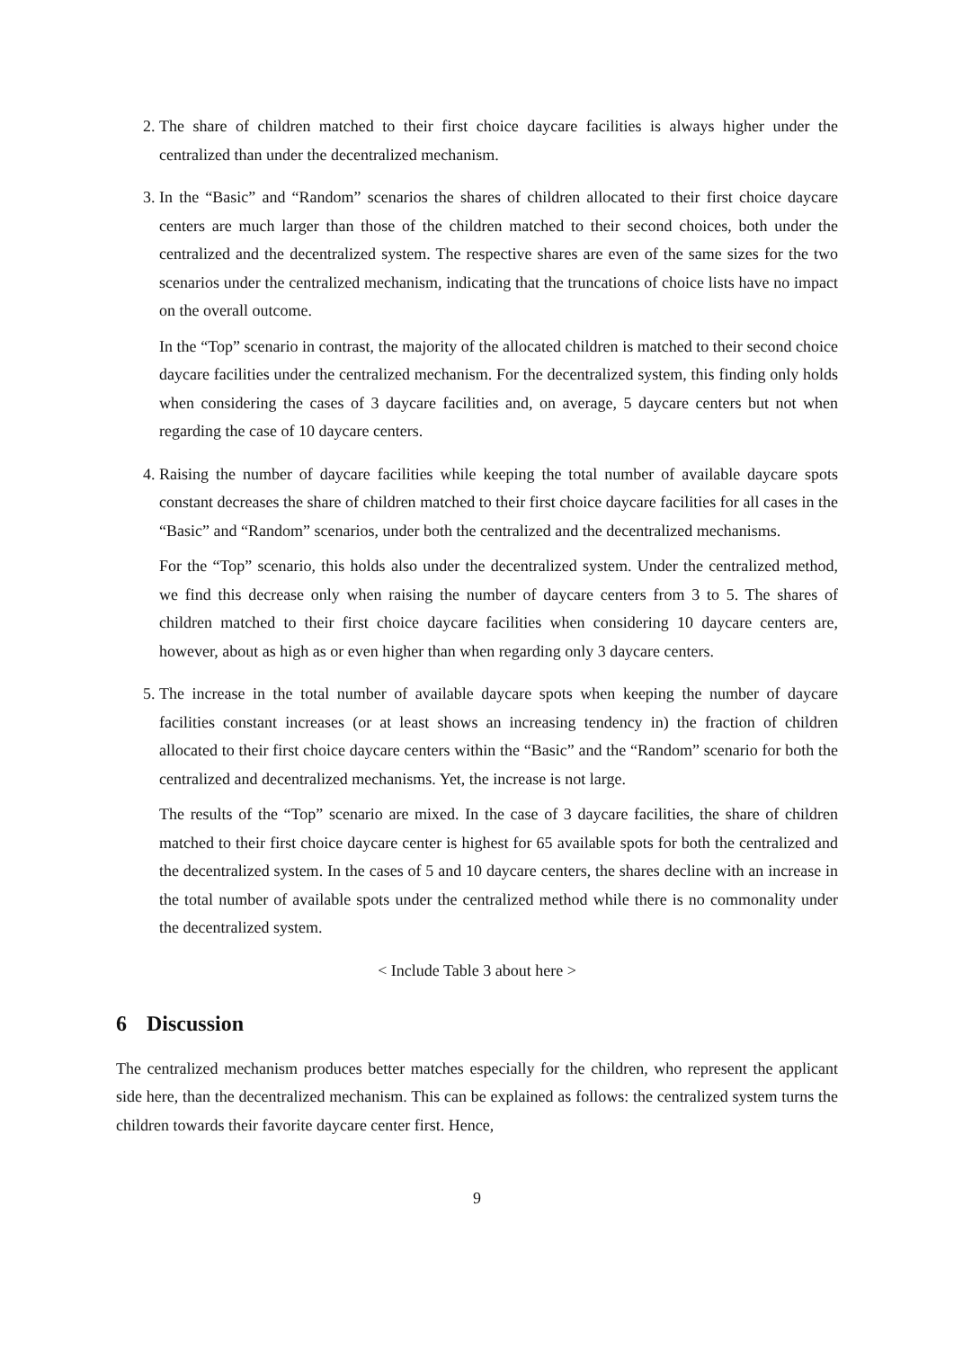2. The share of children matched to their first choice daycare facilities is always higher under the centralized than under the decentralized mechanism.
3. In the “Basic” and “Random” scenarios the shares of children allocated to their first choice daycare centers are much larger than those of the children matched to their second choices, both under the centralized and the decentralized system. The respective shares are even of the same sizes for the two scenarios under the centralized mechanism, indicating that the truncations of choice lists have no impact on the overall outcome.
In the “Top” scenario in contrast, the majority of the allocated children is matched to their second choice daycare facilities under the centralized mechanism. For the decentralized system, this finding only holds when considering the cases of 3 daycare facilities and, on average, 5 daycare centers but not when regarding the case of 10 daycare centers.
4. Raising the number of daycare facilities while keeping the total number of available daycare spots constant decreases the share of children matched to their first choice daycare facilities for all cases in the “Basic” and “Random” scenarios, under both the centralized and the decentralized mechanisms.
For the “Top” scenario, this holds also under the decentralized system. Under the centralized method, we find this decrease only when raising the number of daycare centers from 3 to 5. The shares of children matched to their first choice daycare facilities when considering 10 daycare centers are, however, about as high as or even higher than when regarding only 3 daycare centers.
5. The increase in the total number of available daycare spots when keeping the number of daycare facilities constant increases (or at least shows an increasing tendency in) the fraction of children allocated to their first choice daycare centers within the “Basic” and the “Random” scenario for both the centralized and decentralized mechanisms. Yet, the increase is not large.
The results of the “Top” scenario are mixed. In the case of 3 daycare facilities, the share of children matched to their first choice daycare center is highest for 65 available spots for both the centralized and the decentralized system. In the cases of 5 and 10 daycare centers, the shares decline with an increase in the total number of available spots under the centralized method while there is no commonality under the decentralized system.
< Include Table 3 about here >
6 Discussion
The centralized mechanism produces better matches especially for the children, who represent the applicant side here, than the decentralized mechanism. This can be explained as follows: the centralized system turns the children towards their favorite daycare center first. Hence,
9